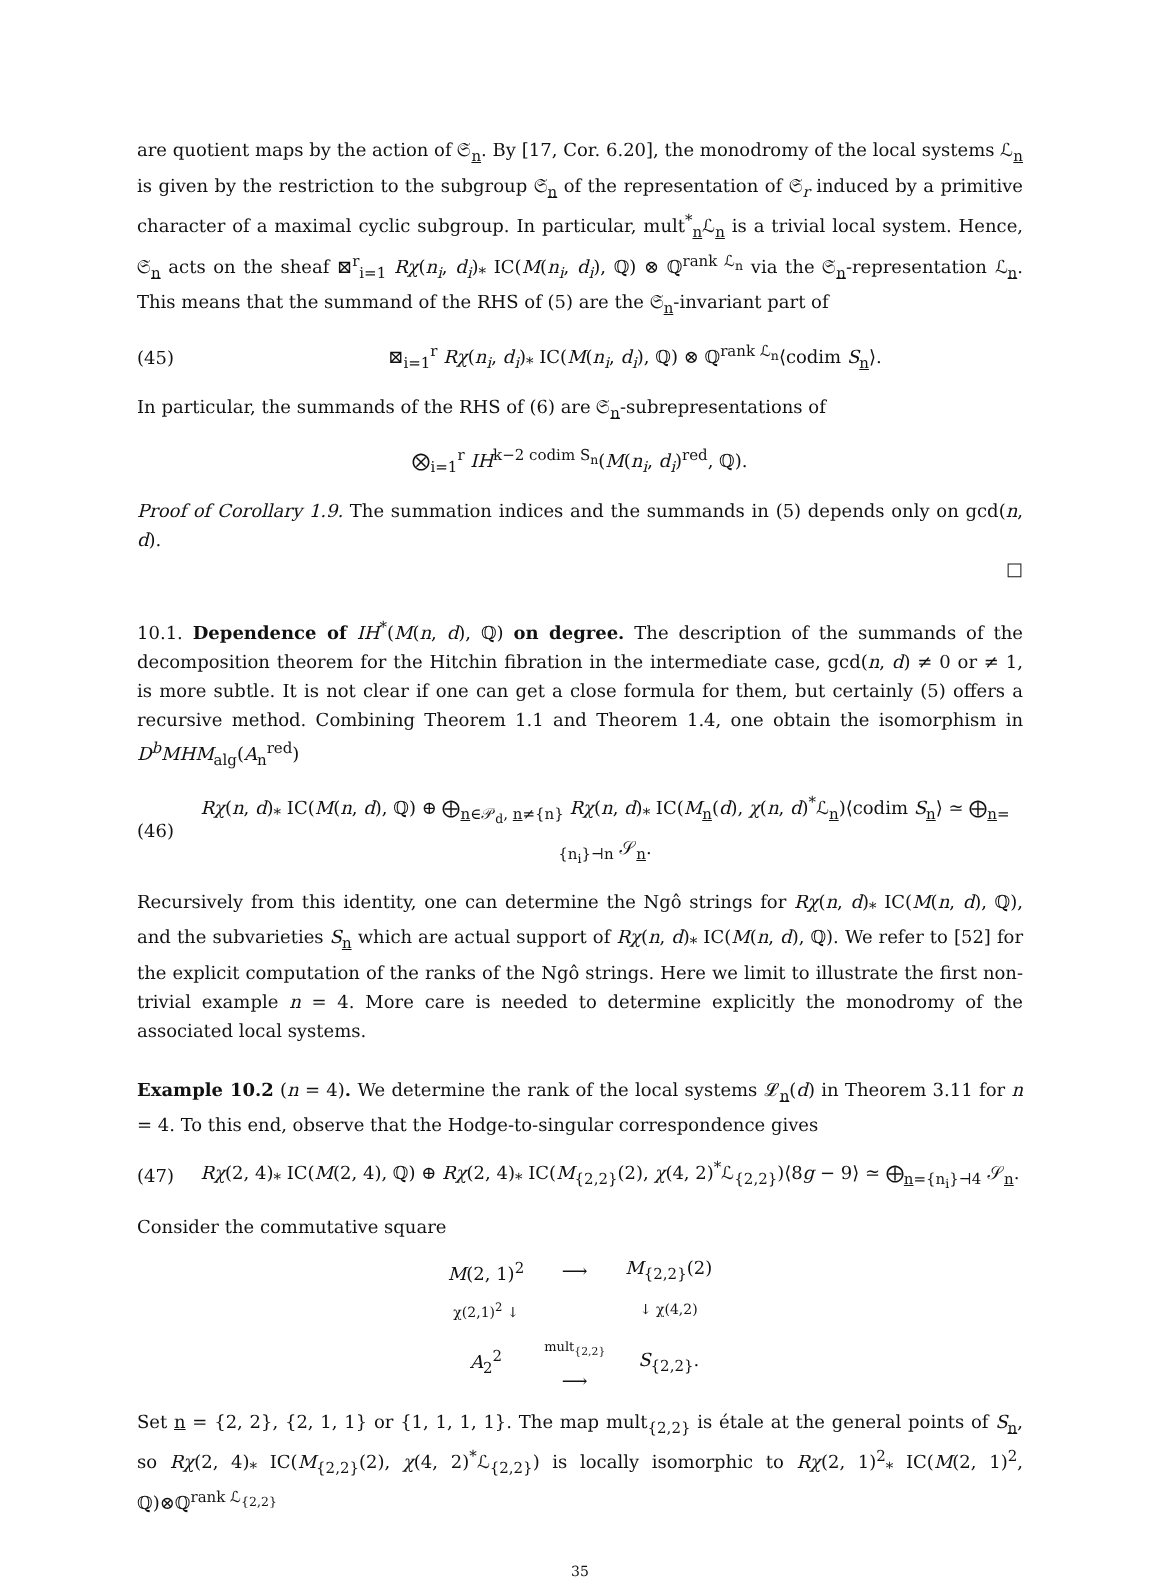are quotient maps by the action of 𝔖<sub>n</sub>. By [17, Cor. 6.20], the monodromy of the local systems ℒ<sub>n</sub> is given by the restriction to the subgroup 𝔖<sub>n</sub> of the representation of 𝔖<sub>r</sub> induced by a primitive character of a maximal cyclic subgroup. In particular, mult<sup>*</sup><sub>n</sub>ℒ<sub>n</sub> is a trivial local system. Hence, 𝔖<sub>n</sub> acts on the sheaf ⊠<sup>r</sup><sub>i=1</sub> Rχ(n<sub>i</sub>, d<sub>i</sub>)<sub>*</sub> IC(M(n<sub>i</sub>, d<sub>i</sub>), ℚ) ⊗ ℚ<sup>rank ℒ<sub>n</sub></sup> via the 𝔖<sub>n</sub>-representation ℒ<sub>n</sub>. This means that the summand of the RHS of (5) are the 𝔖<sub>n</sub>-invariant part of
(45) ⊠<sub>i=1</sub><sup>r</sup> Rχ(n<sub>i</sub>, d<sub>i</sub>)<sub>*</sub> IC(M(n<sub>i</sub>, d<sub>i</sub>), ℚ) ⊗ ℚ<sup>rank ℒ<sub>n</sub></sup>⟨codim S<sub>n</sub>⟩.
In particular, the summands of the RHS of (6) are 𝔖<sub>n</sub>-subrepresentations of
⨂<sub>i=1</sub><sup>r</sup> IH<sup>k−2 codim S<sub>n</sub></sup>(M(n<sub>i</sub>, d<sub>i</sub>)<sup>red</sup>, ℚ).
Proof of Corollary 1.9. The summation indices and the summands in (5) depends only on gcd(n, d).
□
10.1. Dependence of IH<sup>*</sup>(M(n, d), ℚ) on degree. The description of the summands of the decomposition theorem for the Hitchin fibration in the intermediate case, gcd(n, d) ≠ 0 or ≠ 1, is more subtle. It is not clear if one can get a close formula for them, but certainly (5) offers a recursive method. Combining Theorem 1.1 and Theorem 1.4, one obtain the isomorphism in D<sup>b</sup>MHM<sub>alg</sub>(A<sub>n</sub><sup>red</sup>)
(46) Rχ(n, d)<sub>*</sub> IC(M(n, d), ℚ) ⊕ ⨁<sub>n∈𝒫<sub>d</sub>, n≠{n}</sub> Rχ(n, d)<sub>*</sub> IC(M<sub>n</sub>(d), χ(n, d)<sup>*</sup>ℒ<sub>n</sub>)⟨codim S<sub>n</sub>⟩ ≃ ⨁<sub>n={n<sub>i</sub>}⊣n</sub> 𝒮<sub>n</sub>.
Recursively from this identity, one can determine the Ngô strings for Rχ(n, d)<sub>*</sub> IC(M(n, d), ℚ), and the subvarieties S<sub>n</sub> which are actual support of Rχ(n, d)<sub>*</sub> IC(M(n, d), ℚ). We refer to [52] for the explicit computation of the ranks of the Ngô strings. Here we limit to illustrate the first non-trivial example n = 4. More care is needed to determine explicitly the monodromy of the associated local systems.
Example 10.2 (n = 4). We determine the rank of the local systems 𝓛<sub>n</sub>(d) in Theorem 3.11 for n = 4. To this end, observe that the Hodge-to-singular correspondence gives
(47) Rχ(2, 4)<sub>*</sub> IC(M(2, 4), ℚ) ⊕ Rχ(2, 4)<sub>*</sub> IC(M<sub>{2,2}</sub>(2), χ(4, 2)<sup>*</sup>ℒ<sub>{2,2}</sub>)⟨8g − 9⟩ ≃ ⨁<sub>n={n<sub>i</sub>}⊣4</sub> 𝒮<sub>n</sub>.
Consider the commutative square
| M (2, 1)<sup>2</sup> | ⟶ | M<sub>{2,2}</sub>(2) |
| χ(2,1)<sup>2</sup> ↓ | | ↓ χ(4,2) |
| A<sub>2</sub><sup>2</sup> | mult<sub>{2,2}</sub> ⟶ | S<sub>{2,2}</sub>. |
Set n = {2, 2}, {2, 1, 1} or {1, 1, 1, 1}. The map mult<sub>{2,2}</sub> is étale at the general points of S<sub>n</sub>, so Rχ(2, 4)<sub>*</sub> IC(M<sub>{2,2}</sub>(2), χ(4, 2)<sup>*</sup>ℒ<sub>{2,2}</sub>) is locally isomorphic to Rχ(2, 1)<sup>2</sup><sub>*</sub> IC(M(2, 1)<sup>2</sup>, ℚ)⊗ℚ<sup>rank ℒ<sub>{2,2}</sub></sup>
35